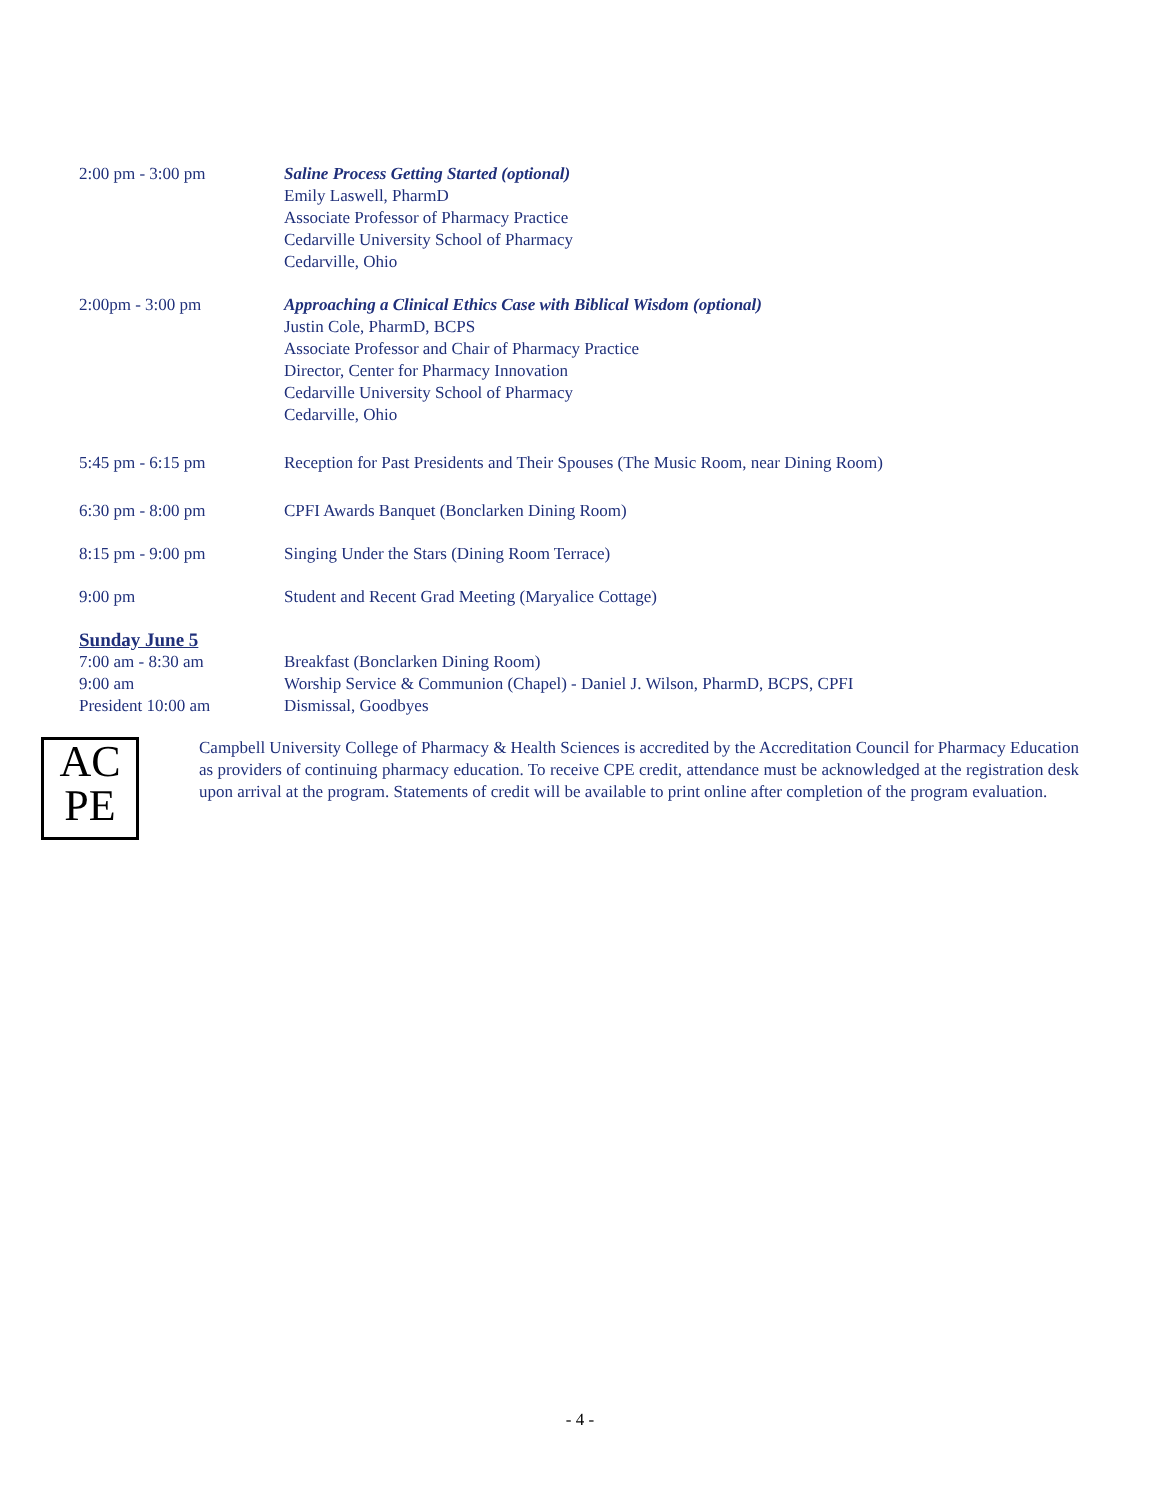2:00 pm - 3:00 pm Saline Process Getting Started (optional)
Emily Laswell, PharmD
Associate Professor of Pharmacy Practice
Cedarville University School of Pharmacy
Cedarville, Ohio
2:00pm - 3:00 pm Approaching a Clinical Ethics Case with Biblical Wisdom (optional)
Justin Cole, PharmD, BCPS
Associate Professor and Chair of Pharmacy Practice
Director, Center for Pharmacy Innovation
Cedarville University School of Pharmacy
Cedarville, Ohio
5:45 pm - 6:15 pm Reception for Past Presidents and Their Spouses (The Music Room, near Dining Room)
6:30 pm - 8:00 pm CPFI Awards Banquet (Bonclarken Dining Room)
8:15 pm - 9:00 pm Singing Under the Stars (Dining Room Terrace)
9:00 pm Student and Recent Grad Meeting (Maryalice Cottage)
Sunday June 5
7:00 am - 8:30 am Breakfast (Bonclarken Dining Room)
9:00 am Worship Service & Communion (Chapel) - Daniel J. Wilson, PharmD, BCPS, CPFI
President 10:00 am Dismissal, Goodbyes
AC
PE
Campbell University College of Pharmacy & Health Sciences is accredited by the Accreditation Council for Pharmacy Education as providers of continuing pharmacy education. To receive CPE credit, attendance must be acknowledged at the registration desk upon arrival at the program. Statements of credit will be available to print online after completion of the program evaluation.
- 4 -